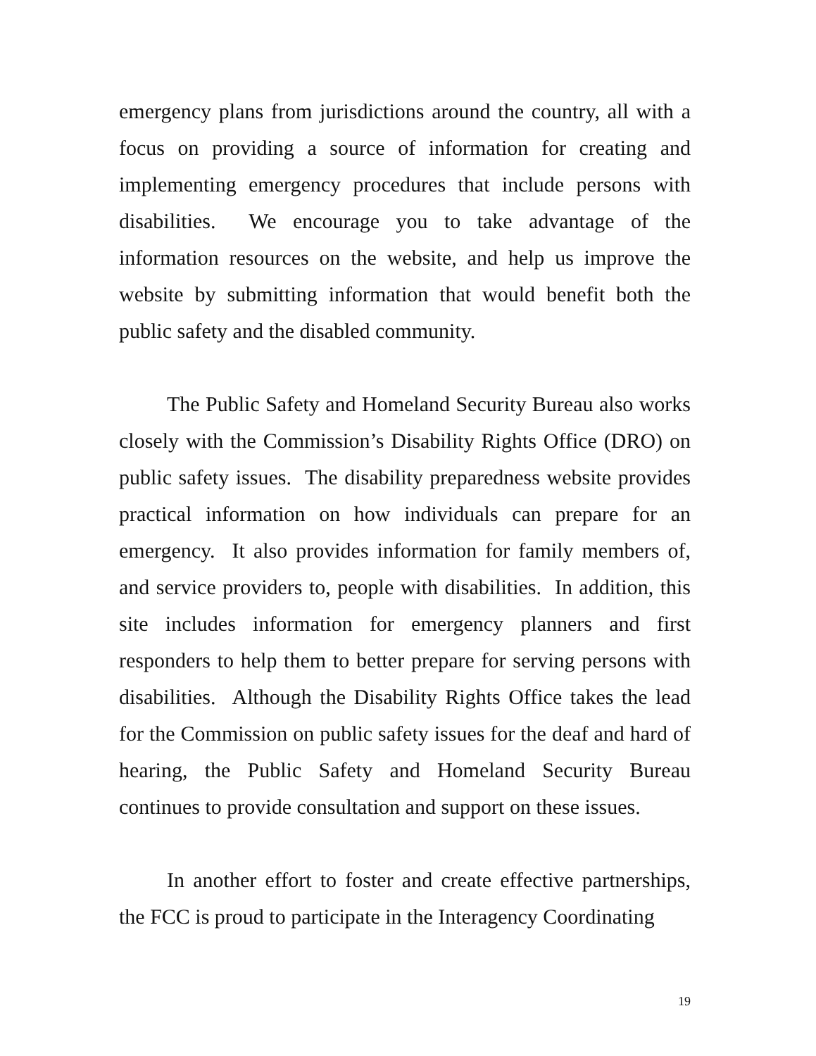emergency plans from jurisdictions around the country, all with a focus on providing a source of information for creating and implementing emergency procedures that include persons with disabilities. We encourage you to take advantage of the information resources on the website, and help us improve the website by submitting information that would benefit both the public safety and the disabled community.
The Public Safety and Homeland Security Bureau also works closely with the Commission’s Disability Rights Office (DRO) on public safety issues. The disability preparedness website provides practical information on how individuals can prepare for an emergency. It also provides information for family members of, and service providers to, people with disabilities. In addition, this site includes information for emergency planners and first responders to help them to better prepare for serving persons with disabilities. Although the Disability Rights Office takes the lead for the Commission on public safety issues for the deaf and hard of hearing, the Public Safety and Homeland Security Bureau continues to provide consultation and support on these issues.
In another effort to foster and create effective partnerships, the FCC is proud to participate in the Interagency Coordinating
19